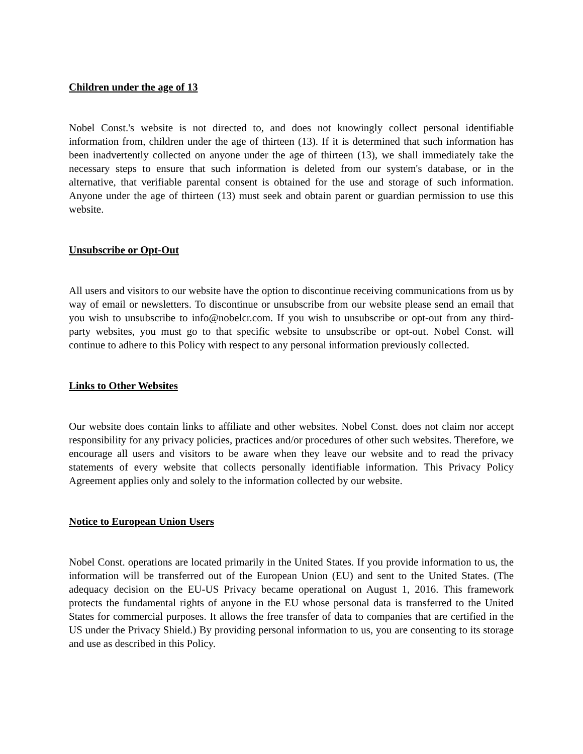Children under the age of 13
Nobel Const.'s website is not directed to, and does not knowingly collect personal identifiable information from, children under the age of thirteen (13). If it is determined that such information has been inadvertently collected on anyone under the age of thirteen (13), we shall immediately take the necessary steps to ensure that such information is deleted from our system's database, or in the alternative, that verifiable parental consent is obtained for the use and storage of such information. Anyone under the age of thirteen (13) must seek and obtain parent or guardian permission to use this website.
Unsubscribe or Opt-Out
All users and visitors to our website have the option to discontinue receiving communications from us by way of email or newsletters. To discontinue or unsubscribe from our website please send an email that you wish to unsubscribe to info@nobelcr.com. If you wish to unsubscribe or opt-out from any third-party websites, you must go to that specific website to unsubscribe or opt-out. Nobel Const. will continue to adhere to this Policy with respect to any personal information previously collected.
Links to Other Websites
Our website does contain links to affiliate and other websites. Nobel Const. does not claim nor accept responsibility for any privacy policies, practices and/or procedures of other such websites. Therefore, we encourage all users and visitors to be aware when they leave our website and to read the privacy statements of every website that collects personally identifiable information. This Privacy Policy Agreement applies only and solely to the information collected by our website.
Notice to European Union Users
Nobel Const. operations are located primarily in the United States. If you provide information to us, the information will be transferred out of the European Union (EU) and sent to the United States. (The adequacy decision on the EU-US Privacy became operational on August 1, 2016. This framework protects the fundamental rights of anyone in the EU whose personal data is transferred to the United States for commercial purposes. It allows the free transfer of data to companies that are certified in the US under the Privacy Shield.) By providing personal information to us, you are consenting to its storage and use as described in this Policy.